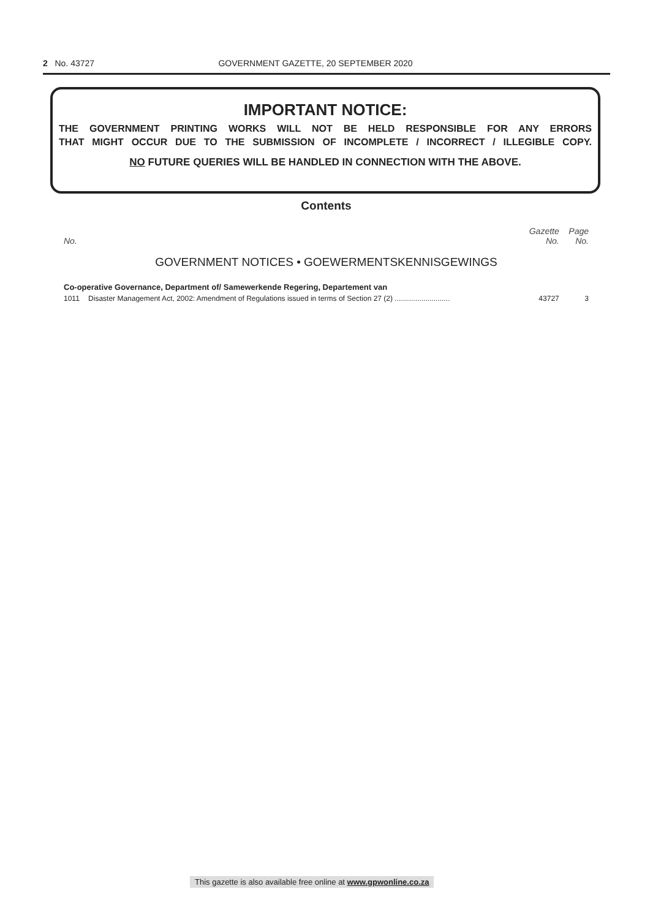2 No. 43727 GOVERNMENT GAZETTE, 20 SEPTEMBER 2020
IMPORTANT NOTICE:
THE GOVERNMENT PRINTING WORKS WILL NOT BE HELD RESPONSIBLE FOR ANY ERRORS
THAT MIGHT OCCUR DUE TO THE SUBMISSION OF INCOMPLETE / INCORRECT / ILLEGIBLE COPY.
NO FUTURE QUERIES WILL BE HANDLED IN CONNECTION WITH THE ABOVE.
Contents
| No. | | Gazette No. | Page No. |
| --- | --- | --- | --- |
| GOVERNMENT NOTICES • GOEWERMENTSKENNISGEWINGS | | | |
| Co-operative Governance, Department of/ Samewerkende Regering, Departement van | | | |
| 1011 | Disaster Management Act, 2002: Amendment of Regulations issued in terms of Section 27 (2) ........................... | 43727 | 3 |
This gazette is also available free online at www.gpwonline.co.za